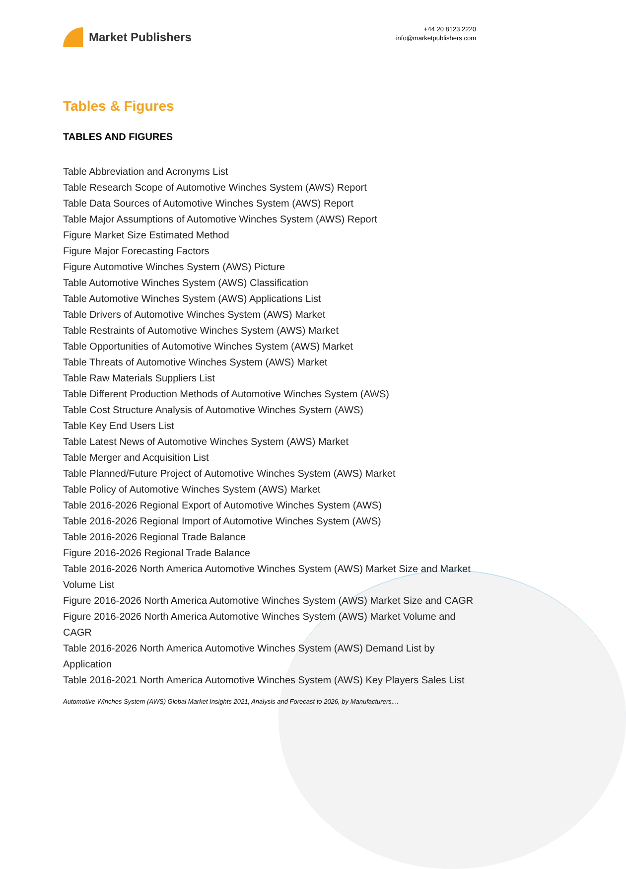Market Publishers
+44 20 8123 2220
info@marketpublishers.com
Tables & Figures
TABLES AND FIGURES
Table Abbreviation and Acronyms List
Table Research Scope of Automotive Winches System (AWS) Report
Table Data Sources of Automotive Winches System (AWS) Report
Table Major Assumptions of Automotive Winches System (AWS) Report
Figure Market Size Estimated Method
Figure Major Forecasting Factors
Figure Automotive Winches System (AWS) Picture
Table Automotive Winches System (AWS) Classification
Table Automotive Winches System (AWS) Applications List
Table Drivers of Automotive Winches System (AWS) Market
Table Restraints of Automotive Winches System (AWS) Market
Table Opportunities of Automotive Winches System (AWS) Market
Table Threats of Automotive Winches System (AWS) Market
Table Raw Materials Suppliers List
Table Different Production Methods of Automotive Winches System (AWS)
Table Cost Structure Analysis of Automotive Winches System (AWS)
Table Key End Users List
Table Latest News of Automotive Winches System (AWS) Market
Table Merger and Acquisition List
Table Planned/Future Project of Automotive Winches System (AWS) Market
Table Policy of Automotive Winches System (AWS) Market
Table 2016-2026 Regional Export of Automotive Winches System (AWS)
Table 2016-2026 Regional Import of Automotive Winches System (AWS)
Table 2016-2026 Regional Trade Balance
Figure 2016-2026 Regional Trade Balance
Table 2016-2026 North America Automotive Winches System (AWS) Market Size and Market Volume List
Figure 2016-2026 North America Automotive Winches System (AWS) Market Size and CAGR
Figure 2016-2026 North America Automotive Winches System (AWS) Market Volume and CAGR
Table 2016-2026 North America Automotive Winches System (AWS) Demand List by Application
Table 2016-2021 North America Automotive Winches System (AWS) Key Players Sales List
Automotive Winches System (AWS) Global Market Insights 2021, Analysis and Forecast to 2026, by Manufacturers,...